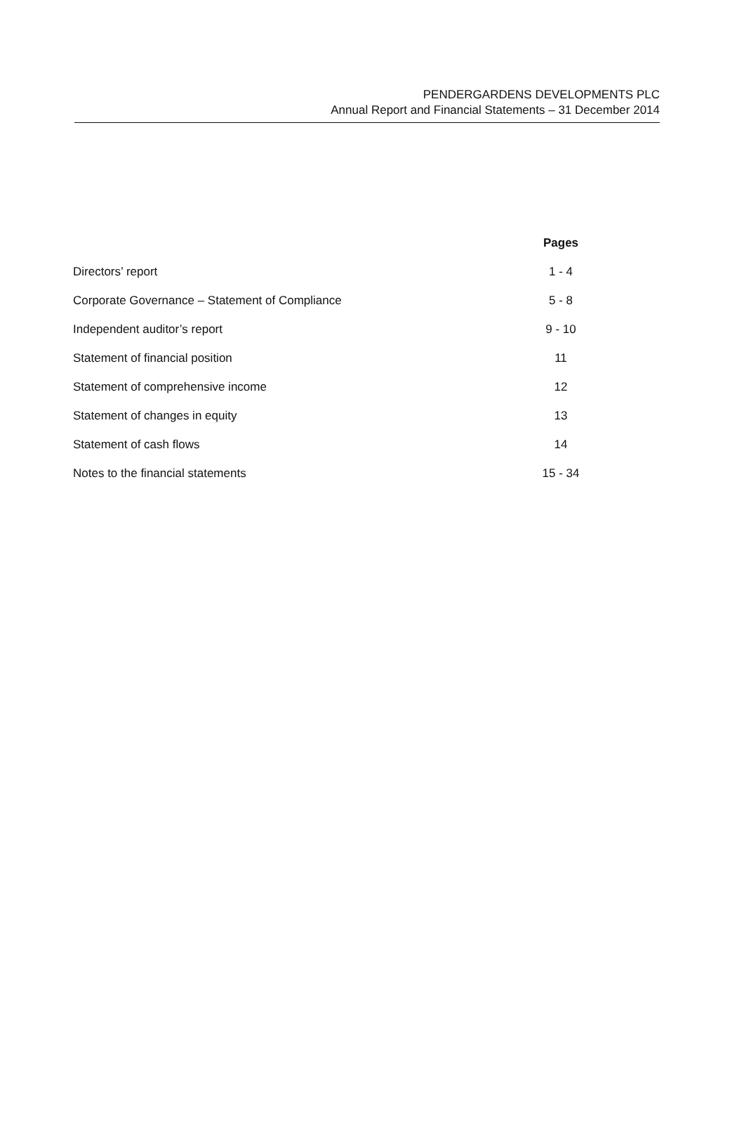PENDERGARDENS DEVELOPMENTS PLC
Annual Report and Financial Statements – 31 December 2014
| | Pages |
| --- | --- |
| Directors’ report | 1 - 4 |
| Corporate Governance – Statement of Compliance | 5 - 8 |
| Independent auditor’s report | 9 - 10 |
| Statement of financial position | 11 |
| Statement of comprehensive income | 12 |
| Statement of changes in equity | 13 |
| Statement of cash flows | 14 |
| Notes to the financial statements | 15 - 34 |